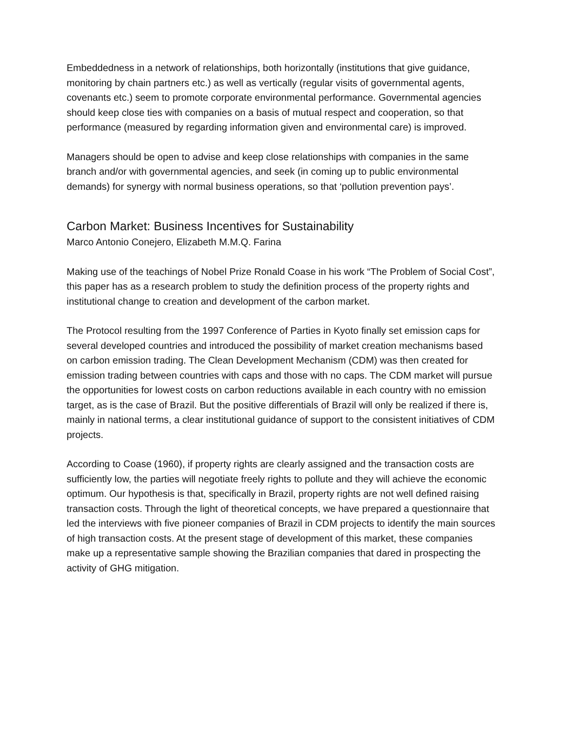Embeddedness in a network of relationships, both horizontally (institutions that give guidance, monitoring by chain partners etc.) as well as vertically (regular visits of governmental agents, covenants etc.) seem to promote corporate environmental performance. Governmental agencies should keep close ties with companies on a basis of mutual respect and cooperation, so that performance (measured by regarding information given and environmental care) is improved.
Managers should be open to advise and keep close relationships with companies in the same branch and/or with governmental agencies, and seek (in coming up to public environmental demands) for synergy with normal business operations, so that ‘pollution prevention pays’.
Carbon Market: Business Incentives for Sustainability
Marco Antonio Conejero, Elizabeth M.M.Q. Farina
Making use of the teachings of Nobel Prize Ronald Coase in his work “The Problem of Social Cost”, this paper has as a research problem to study the definition process of the property rights and institutional change to creation and development of the carbon market.
The Protocol resulting from the 1997 Conference of Parties in Kyoto finally set emission caps for several developed countries and introduced the possibility of market creation mechanisms based on carbon emission trading. The Clean Development Mechanism (CDM) was then created for emission trading between countries with caps and those with no caps. The CDM market will pursue the opportunities for lowest costs on carbon reductions available in each country with no emission target, as is the case of Brazil. But the positive differentials of Brazil will only be realized if there is, mainly in national terms, a clear institutional guidance of support to the consistent initiatives of CDM projects.
According to Coase (1960), if property rights are clearly assigned and the transaction costs are sufficiently low, the parties will negotiate freely rights to pollute and they will achieve the economic optimum. Our hypothesis is that, specifically in Brazil, property rights are not well defined raising transaction costs. Through the light of theoretical concepts, we have prepared a questionnaire that led the interviews with five pioneer companies of Brazil in CDM projects to identify the main sources of high transaction costs. At the present stage of development of this market, these companies make up a representative sample showing the Brazilian companies that dared in prospecting the activity of GHG mitigation.